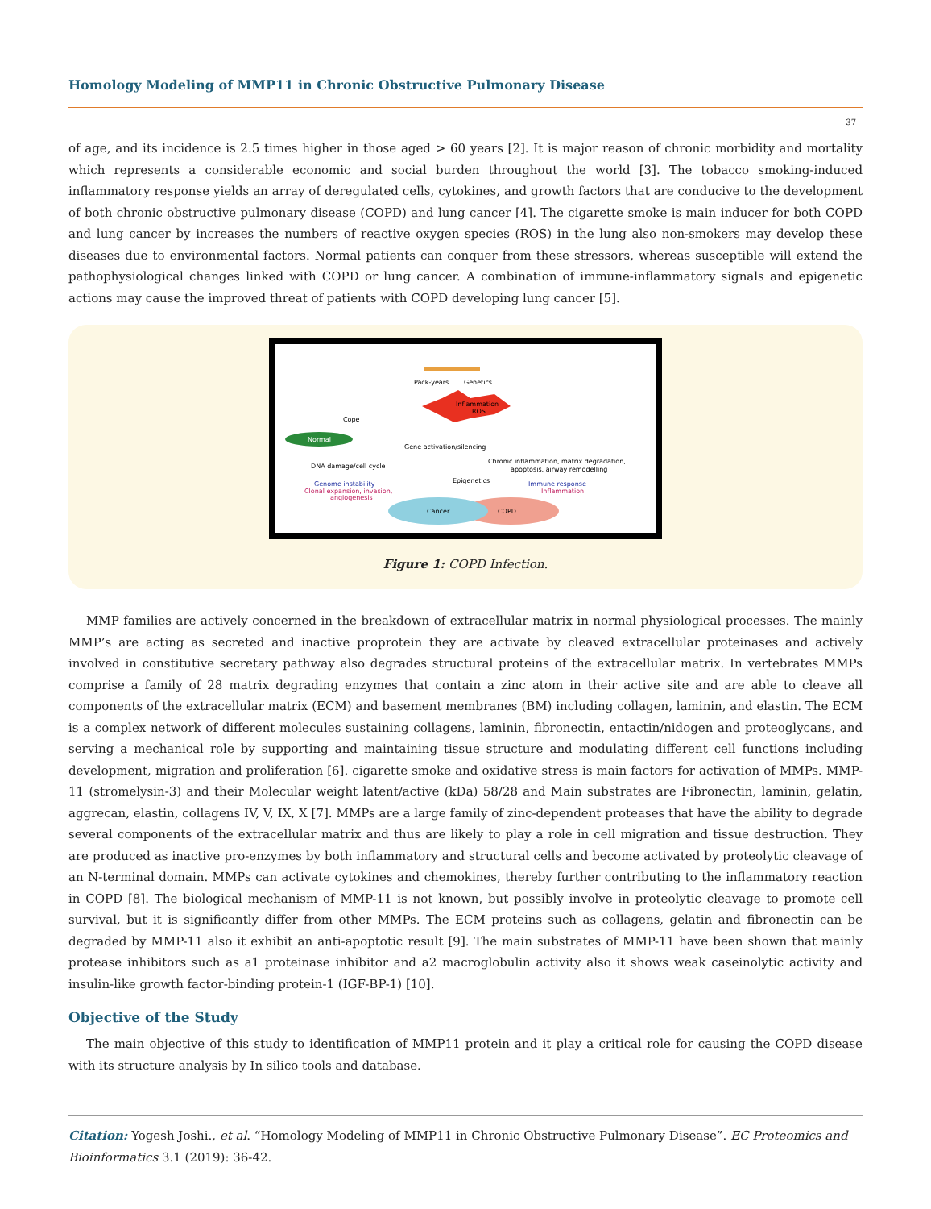Homology Modeling of MMP11 in Chronic Obstructive Pulmonary Disease
37
of age, and its incidence is 2.5 times higher in those aged > 60 years [2]. It is major reason of chronic morbidity and mortality which represents a considerable economic and social burden throughout the world [3]. The tobacco smoking-induced inflammatory response yields an array of deregulated cells, cytokines, and growth factors that are conducive to the development of both chronic obstructive pulmonary disease (COPD) and lung cancer [4]. The cigarette smoke is main inducer for both COPD and lung cancer by increases the numbers of reactive oxygen species (ROS) in the lung also non-smokers may develop these diseases due to environmental factors. Normal patients can conquer from these stressors, whereas susceptible will extend the pathophysiological changes linked with COPD or lung cancer. A combination of immune-inflammatory signals and epigenetic actions may cause the improved threat of patients with COPD developing lung cancer [5].
Pack-years
Genetics
Inflammation
ROS
Cope
Normal
Gene activation/silencing
DNA damage/cell cycle
Chronic inflammation, matrix degradation,
apoptosis, airway remodelling
Genome instability
Epigenetics
Immune response
Clonal expansion, invasion,
Inflammation
angiogenesis
Cancer
COPD
Figure 1: COPD Infection.
MMP families are actively concerned in the breakdown of extracellular matrix in normal physiological processes. The mainly MMP’s are acting as secreted and inactive proprotein they are activate by cleaved extracellular proteinases and actively involved in constitutive secretary pathway also degrades structural proteins of the extracellular matrix. In vertebrates MMPs comprise a family of 28 matrix degrading enzymes that contain a zinc atom in their active site and are able to cleave all components of the extracellular matrix (ECM) and basement membranes (BM) including collagen, laminin, and elastin. The ECM is a complex network of different molecules sustaining collagens, laminin, fibronectin, entactin/nidogen and proteoglycans, and serving a mechanical role by supporting and maintaining tissue structure and modulating different cell functions including development, migration and proliferation [6]. cigarette smoke and oxidative stress is main factors for activation of MMPs. MMP-11 (stromelysin-3) and their Molecular weight latent/active (kDa) 58/28 and Main substrates are Fibronectin, laminin, gelatin, aggrecan, elastin, collagens IV, V, IX, X [7]. MMPs are a large family of zinc-dependent proteases that have the ability to degrade several components of the extracellular matrix and thus are likely to play a role in cell migration and tissue destruction. They are produced as inactive pro-enzymes by both inflammatory and structural cells and become activated by proteolytic cleavage of an N-terminal domain. MMPs can activate cytokines and chemokines, thereby further contributing to the inflammatory reaction in COPD [8]. The biological mechanism of MMP-11 is not known, but possibly involve in proteolytic cleavage to promote cell survival, but it is significantly differ from other MMPs. The ECM proteins such as collagens, gelatin and fibronectin can be degraded by MMP-11 also it exhibit an anti-apoptotic result [9]. The main substrates of MMP-11 have been shown that mainly protease inhibitors such as a1 proteinase inhibitor and a2 macroglobulin activity also it shows weak caseinolytic activity and insulin-like growth factor-binding protein-1 (IGF-BP-1) [10].
Objective of the Study
The main objective of this study to identification of MMP11 protein and it play a critical role for causing the COPD disease with its structure analysis by In silico tools and database.
Citation: Yogesh Joshi., et al. “Homology Modeling of MMP11 in Chronic Obstructive Pulmonary Disease”. EC Proteomics and Bioinformatics 3.1 (2019): 36-42.